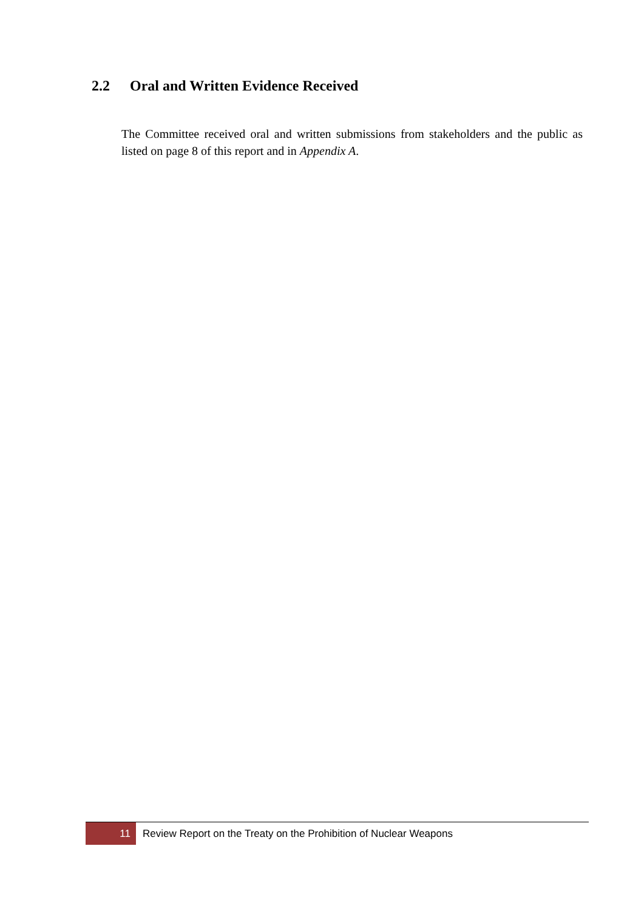2.2 Oral and Written Evidence Received
The Committee received oral and written submissions from stakeholders and the public as listed on page 8 of this report and in Appendix A.
11
Review Report on the Treaty on the Prohibition of Nuclear Weapons